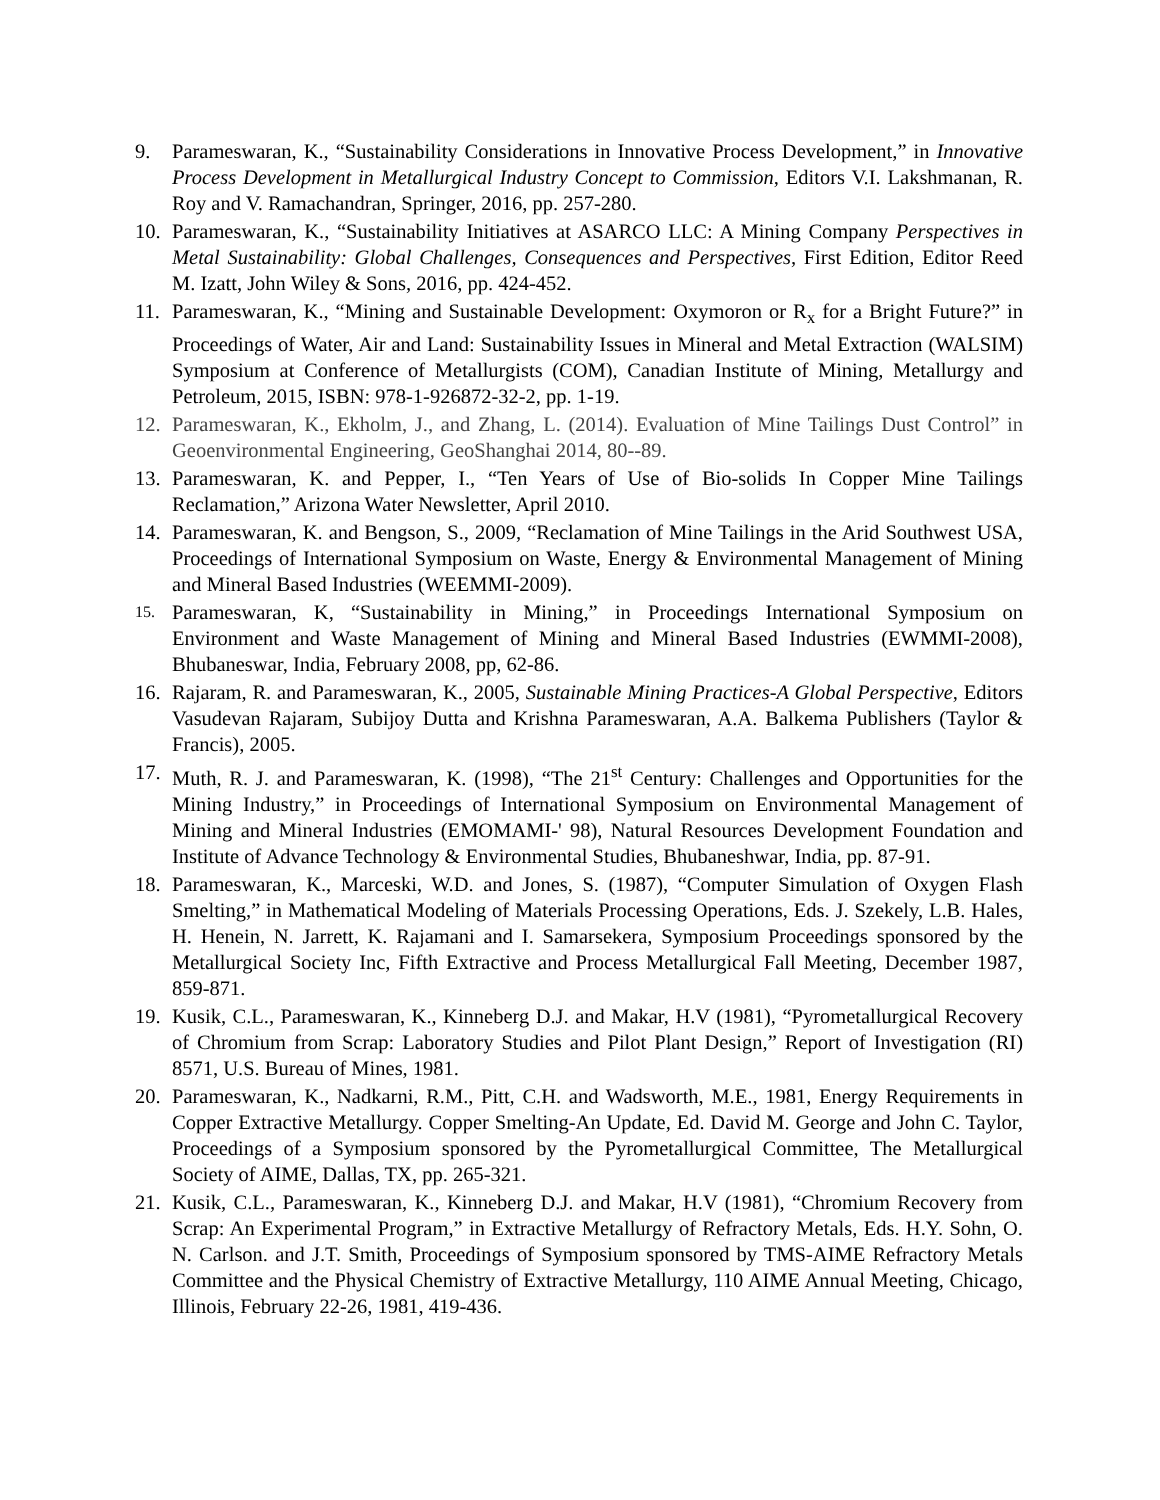9. Parameswaran, K., “Sustainability Considerations in Innovative Process Development,” in Innovative Process Development in Metallurgical Industry Concept to Commission, Editors V.I. Lakshmanan, R. Roy and V. Ramachandran, Springer, 2016, pp. 257-280.
10. Parameswaran, K., “Sustainability Initiatives at ASARCO LLC: A Mining Company Perspectives in Metal Sustainability: Global Challenges, Consequences and Perspectives, First Edition, Editor Reed M. Izatt, John Wiley & Sons, 2016, pp. 424-452.
11. Parameswaran, K., “Mining and Sustainable Development: Oxymoron or R<sub>x</sub> for a Bright Future?” in Proceedings of Water, Air and Land: Sustainability Issues in Mineral and Metal Extraction (WALSIM) Symposium at Conference of Metallurgists (COM), Canadian Institute of Mining, Metallurgy and Petroleum, 2015, ISBN: 978-1-926872-32-2, pp. 1-19.
12. Parameswaran, K., Ekholm, J., and Zhang, L. (2014). Evaluation of Mine Tailings Dust Control” in Geoenvironmental Engineering, GeoShanghai 2014, 80--89.
13. Parameswaran, K. and Pepper, I., “Ten Years of Use of Bio-solids In Copper Mine Tailings Reclamation,” Arizona Water Newsletter, April 2010.
14. Parameswaran, K. and Bengson, S., 2009, “Reclamation of Mine Tailings in the Arid Southwest USA, Proceedings of International Symposium on Waste, Energy & Environmental Management of Mining and Mineral Based Industries (WEEMMI-2009).
15.
Parameswaran, K, “Sustainability in Mining,” in Proceedings International Symposium on Environment and Waste Management of Mining and Mineral Based Industries (EWMMI-2008), Bhubaneswar, India, February 2008, pp, 62-86.
16. Rajaram, R. and Parameswaran, K., 2005, Sustainable Mining Practices-A Global Perspective, Editors Vasudevan Rajaram, Subijoy Dutta and Krishna Parameswaran, A.A. Balkema Publishers (Taylor & Francis), 2005.
17. Muth, R. J. and Parameswaran, K. (1998), “The 21<sup>st</sup> Century: Challenges and Opportunities for the Mining Industry,” in Proceedings of International Symposium on Environmental Management of Mining and Mineral Industries (EMOMAMI-' 98), Natural Resources Development Foundation and Institute of Advance Technology & Environmental Studies, Bhubaneshwar, India, pp. 87-91.
18. Parameswaran, K., Marceski, W.D. and Jones, S. (1987), “Computer Simulation of Oxygen Flash Smelting,” in Mathematical Modeling of Materials Processing Operations, Eds. J. Szekely, L.B. Hales, H. Henein, N. Jarrett, K. Rajamani and I. Samarsekera, Symposium Proceedings sponsored by the Metallurgical Society Inc, Fifth Extractive and Process Metallurgical Fall Meeting, December 1987, 859-871.
19. Kusik, C.L., Parameswaran, K., Kinneberg D.J. and Makar, H.V (1981), “Pyrometallurgical Recovery of Chromium from Scrap: Laboratory Studies and Pilot Plant Design,” Report of Investigation (RI) 8571, U.S. Bureau of Mines, 1981.
20. Parameswaran, K., Nadkarni, R.M., Pitt, C.H. and Wadsworth, M.E., 1981, Energy Requirements in Copper Extractive Metallurgy. Copper Smelting-An Update, Ed. David M. George and John C. Taylor, Proceedings of a Symposium sponsored by the Pyrometallurgical Committee, The Metallurgical Society of AIME, Dallas, TX, pp. 265-321.
21. Kusik, C.L., Parameswaran, K., Kinneberg D.J. and Makar, H.V (1981), “Chromium Recovery from Scrap: An Experimental Program,” in Extractive Metallurgy of Refractory Metals, Eds. H.Y. Sohn, O. N. Carlson. and J.T. Smith, Proceedings of Symposium sponsored by TMS-AIME Refractory Metals Committee and the Physical Chemistry of Extractive Metallurgy, 110 AIME Annual Meeting, Chicago, Illinois, February 22-26, 1981, 419-436.